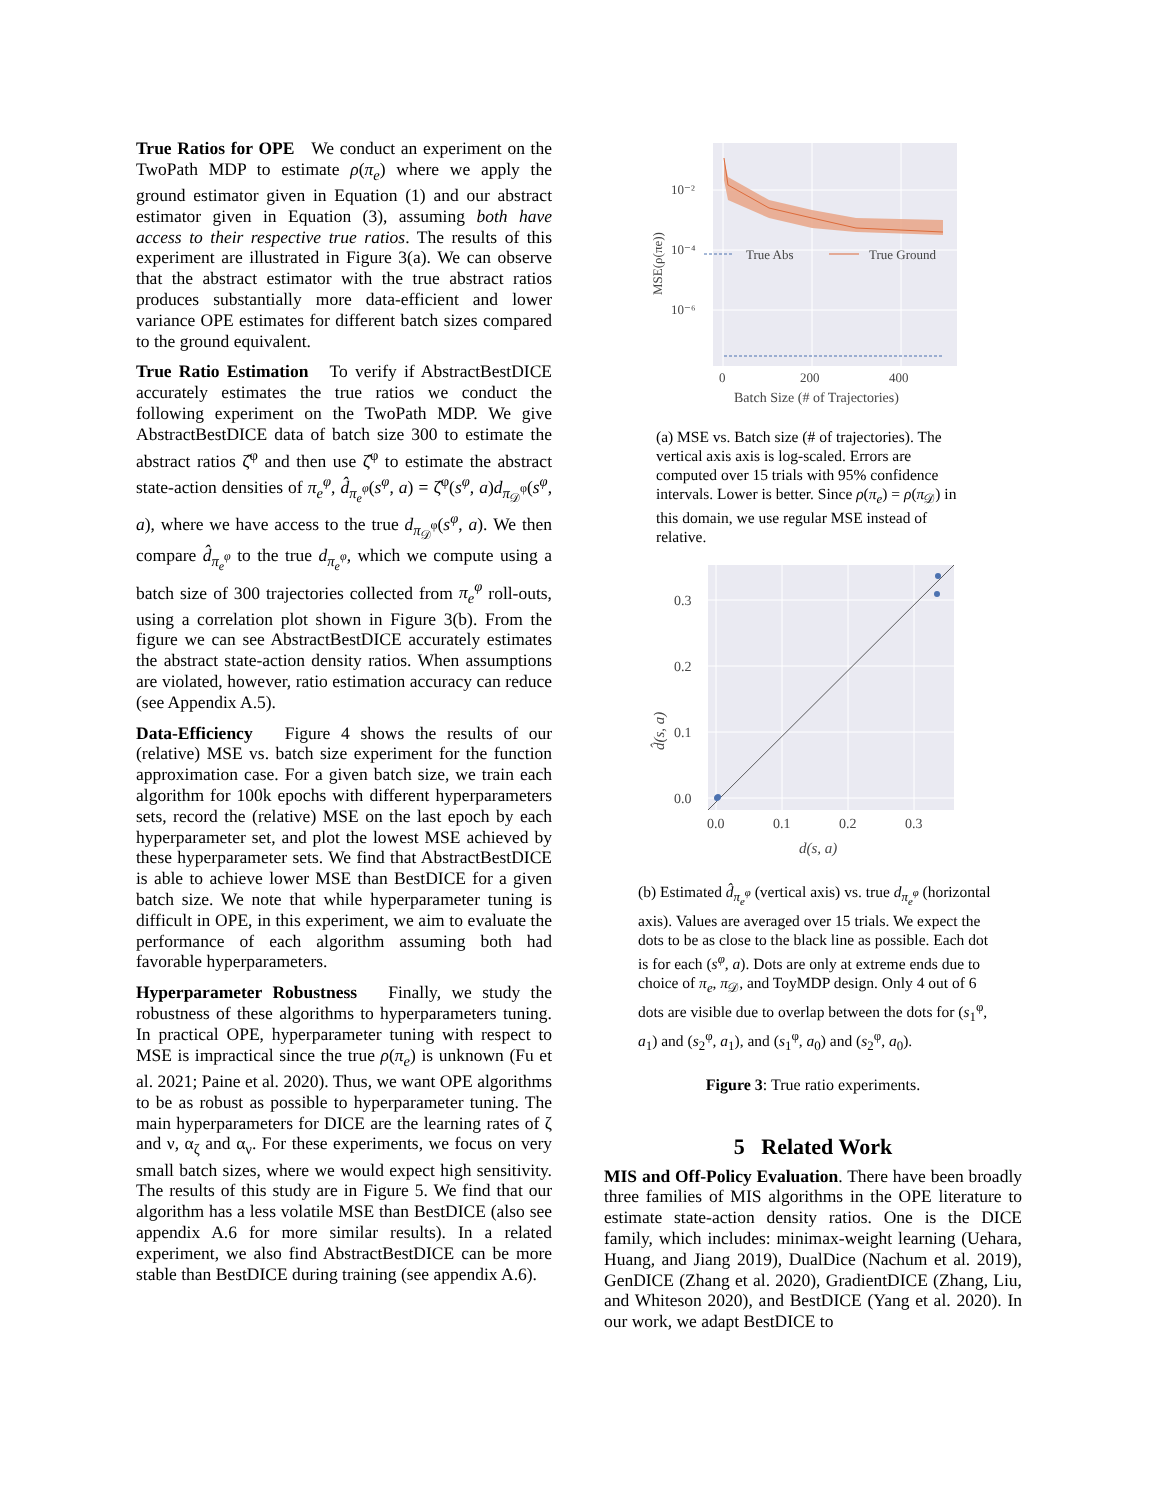True Ratios for OPE We conduct an experiment on the TwoPath MDP to estimate ρ(π<sub>e</sub>) where we apply the ground estimator given in Equation (1) and our abstract estimator given in Equation (3), assuming both have access to their respective true ratios. The results of this experiment are illustrated in Figure 3(a). We can observe that the abstract estimator with the true abstract ratios produces substantially more data-efficient and lower variance OPE estimates for different batch sizes compared to the ground equivalent.
True Ratio Estimation To verify if AbstractBestDICE accurately estimates the true ratios we conduct the following experiment on the TwoPath MDP. We give AbstractBestDICE data of batch size 300 to estimate the abstract ratios ζ̂<sup>φ</sup> and then use ζ̂<sup>φ</sup> to estimate the abstract state-action densities of π<sub>e</sub><sup>φ</sup>, d̂<sub>π<sub>e</sub><sup>φ</sup></sub>(s<sup>φ</sup>, a) = ζ̂<sup>φ</sup>(s<sup>φ</sup>, a)d<sub>π<sub>𝒟</sub><sup>φ</sup></sub>(s<sup>φ</sup>, a), where we have access to the true d<sub>π<sub>𝒟</sub><sup>φ</sup></sub>(s<sup>φ</sup>, a). We then compare d̂<sub>π<sub>e</sub><sup>φ</sup></sub> to the true d<sub>π<sub>e</sub><sup>φ</sup></sub>, which we compute using a batch size of 300 trajectories collected from π<sub>e</sub><sup>φ</sup> roll-outs, using a correlation plot shown in Figure 3(b). From the figure we can see AbstractBestDICE accurately estimates the abstract state-action density ratios. When assumptions are violated, however, ratio estimation accuracy can reduce (see Appendix A.5).
Data-Efficiency Figure 4 shows the results of our (relative) MSE vs. batch size experiment for the function approximation case. For a given batch size, we train each algorithm for 100k epochs with different hyperparameters sets, record the (relative) MSE on the last epoch by each hyperparameter set, and plot the lowest MSE achieved by these hyperparameter sets. We find that AbstractBestDICE is able to achieve lower MSE than BestDICE for a given batch size. We note that while hyperparameter tuning is difficult in OPE, in this experiment, we aim to evaluate the performance of each algorithm assuming both had favorable hyperparameters.
Hyperparameter Robustness Finally, we study the robustness of these algorithms to hyperparameters tuning. In practical OPE, hyperparameter tuning with respect to MSE is impractical since the true ρ(π<sub>e</sub>) is unknown (Fu et al. 2021; Paine et al. 2020). Thus, we want OPE algorithms to be as robust as possible to hyperparameter tuning. The main hyperparameters for DICE are the learning rates of ζ and ν, α<sub>ζ</sub> and α<sub>ν</sub>. For these experiments, we focus on very small batch sizes, where we would expect high sensitivity. The results of this study are in Figure 5. We find that our algorithm has a less volatile MSE than BestDICE (also see appendix A.6 for more similar results). In a related experiment, we also find AbstractBestDICE can be more stable than BestDICE during training (see appendix A.6).
True Abs
True Ground
10⁻²
10⁻⁴
10⁻⁶
0
200
400
Batch Size (# of Trajectories)
MSE(ρ(πe))
(a) MSE vs. Batch size (# of trajectories). The vertical axis axis is log-scaled. Errors are computed over 15 trials with 95% confidence intervals. Lower is better. Since ρ(π<sub>e</sub>) = ρ(π<sub>𝒟</sub>) in this domain, we use regular MSE instead of relative.
0.3
0.2
0.1
0.0
0.0
0.1
0.2
0.3
d(s, a)
d̂(s, a)
(b) Estimated d̂<sub>π<sub>e</sub><sup>φ</sup></sub> (vertical axis) vs. true d<sub>π<sub>e</sub><sup>φ</sup></sub> (horizontal axis). Values are averaged over 15 trials. We expect the dots to be as close to the black line as possible. Each dot is for each (s<sup>φ</sup>, a). Dots are only at extreme ends due to choice of π<sub>e</sub>, π<sub>𝒟</sub>, and ToyMDP design. Only 4 out of 6 dots are visible due to overlap between the dots for (s<sub>1</sub><sup>φ</sup>, a<sub>1</sub>) and (s<sub>2</sub><sup>φ</sup>, a<sub>1</sub>), and (s<sub>1</sub><sup>φ</sup>, a<sub>0</sub>) and (s<sub>2</sub><sup>φ</sup>, a<sub>0</sub>).
Figure 3: True ratio experiments.
5 Related Work
MIS and Off-Policy Evaluation. There have been broadly three families of MIS algorithms in the OPE literature to estimate state-action density ratios. One is the DICE family, which includes: minimax-weight learning (Uehara, Huang, and Jiang 2019), DualDice (Nachum et al. 2019), GenDICE (Zhang et al. 2020), GradientDICE (Zhang, Liu, and Whiteson 2020), and BestDICE (Yang et al. 2020). In our work, we adapt BestDICE to